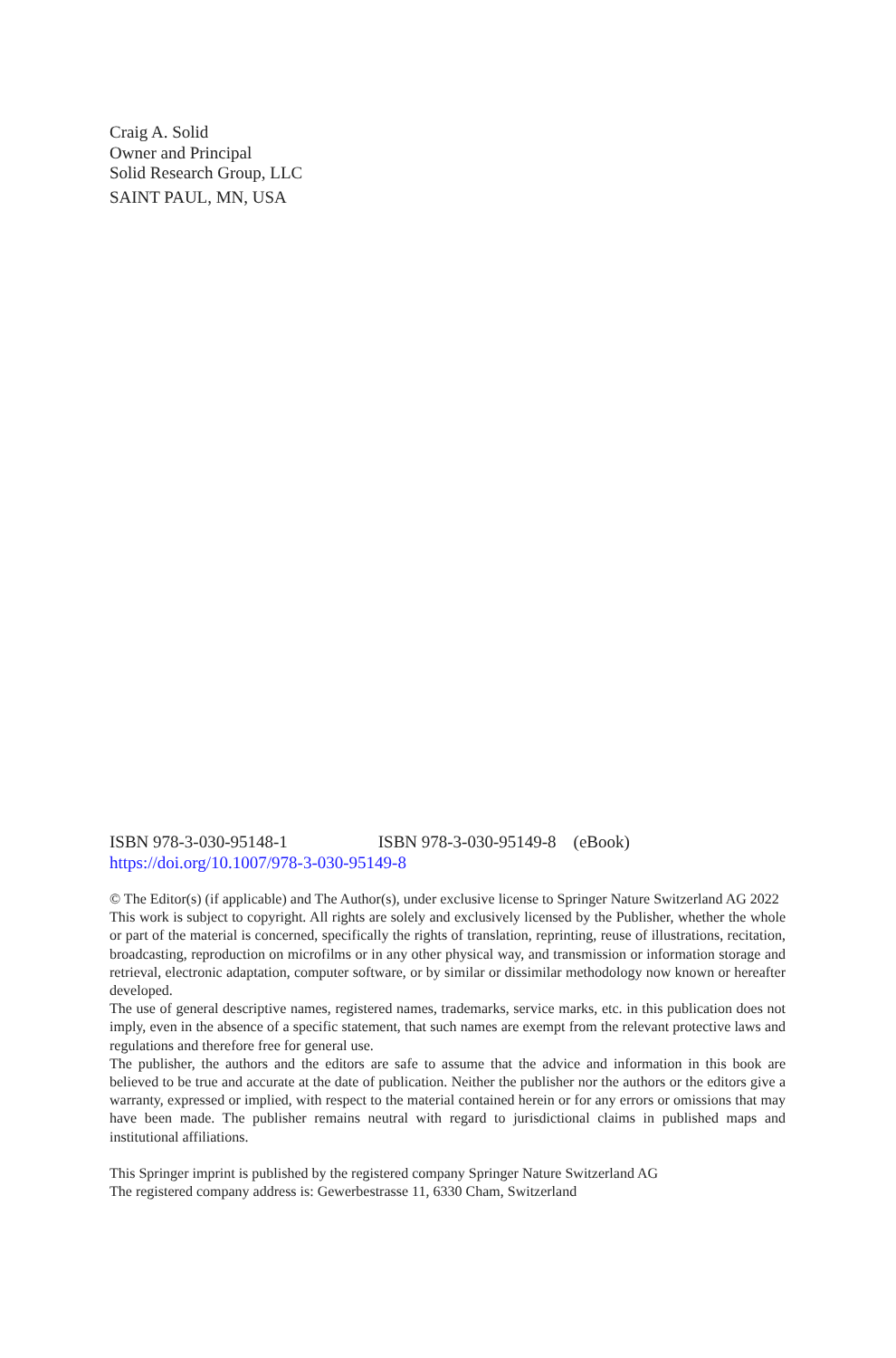Craig A. Solid
Owner and Principal
Solid Research Group, LLC
SAINT PAUL, MN, USA
ISBN 978-3-030-95148-1 ISBN 978-3-030-95149-8 (eBook)
https://doi.org/10.1007/978-3-030-95149-8
© The Editor(s) (if applicable) and The Author(s), under exclusive license to Springer Nature Switzerland AG 2022
This work is subject to copyright. All rights are solely and exclusively licensed by the Publisher, whether the whole or part of the material is concerned, specifically the rights of translation, reprinting, reuse of illustrations, recitation, broadcasting, reproduction on microfilms or in any other physical way, and transmission or information storage and retrieval, electronic adaptation, computer software, or by similar or dissimilar methodology now known or hereafter developed.
The use of general descriptive names, registered names, trademarks, service marks, etc. in this publication does not imply, even in the absence of a specific statement, that such names are exempt from the relevant protective laws and regulations and therefore free for general use.
The publisher, the authors and the editors are safe to assume that the advice and information in this book are believed to be true and accurate at the date of publication. Neither the publisher nor the authors or the editors give a warranty, expressed or implied, with respect to the material contained herein or for any errors or omissions that may have been made. The publisher remains neutral with regard to jurisdictional claims in published maps and institutional affiliations.
This Springer imprint is published by the registered company Springer Nature Switzerland AG
The registered company address is: Gewerbestrasse 11, 6330 Cham, Switzerland